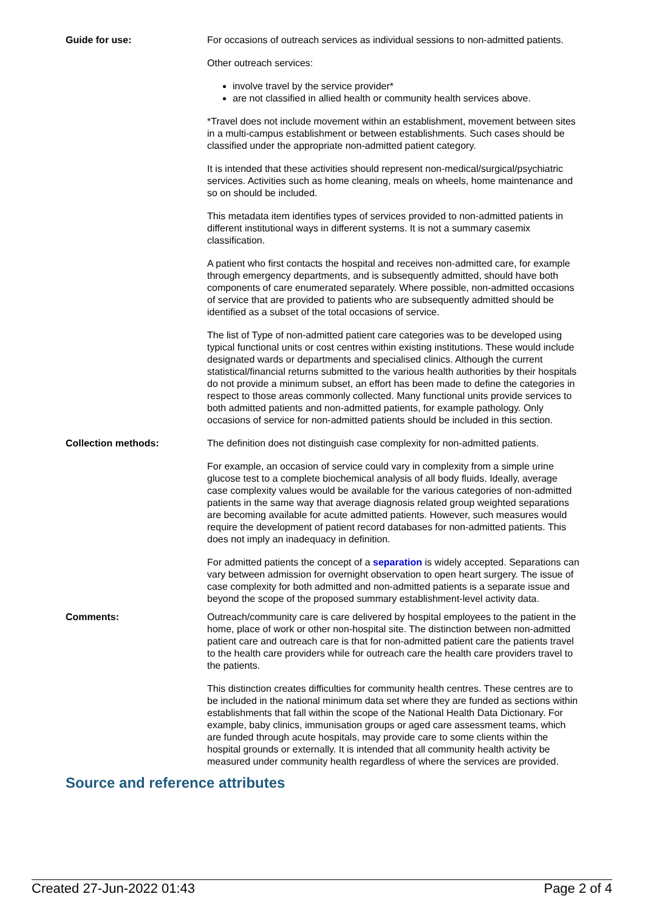Guide for use: For occasions of outreach services as individual sessions to non-admitted patients.
Other outreach services:
involve travel by the service provider*
are not classified in allied health or community health services above.
*Travel does not include movement within an establishment, movement between sites in a multi-campus establishment or between establishments. Such cases should be classified under the appropriate non-admitted patient category.
It is intended that these activities should represent non-medical/surgical/psychiatric services. Activities such as home cleaning, meals on wheels, home maintenance and so on should be included.
This metadata item identifies types of services provided to non-admitted patients in different institutional ways in different systems. It is not a summary casemix classification.
A patient who first contacts the hospital and receives non-admitted care, for example through emergency departments, and is subsequently admitted, should have both components of care enumerated separately. Where possible, non-admitted occasions of service that are provided to patients who are subsequently admitted should be identified as a subset of the total occasions of service.
The list of Type of non-admitted patient care categories was to be developed using typical functional units or cost centres within existing institutions. These would include designated wards or departments and specialised clinics. Although the current statistical/financial returns submitted to the various health authorities by their hospitals do not provide a minimum subset, an effort has been made to define the categories in respect to those areas commonly collected. Many functional units provide services to both admitted patients and non-admitted patients, for example pathology. Only occasions of service for non-admitted patients should be included in this section.
Collection methods: The definition does not distinguish case complexity for non-admitted patients.
For example, an occasion of service could vary in complexity from a simple urine glucose test to a complete biochemical analysis of all body fluids. Ideally, average case complexity values would be available for the various categories of non-admitted patients in the same way that average diagnosis related group weighted separations are becoming available for acute admitted patients. However, such measures would require the development of patient record databases for non-admitted patients. This does not imply an inadequacy in definition.
For admitted patients the concept of a separation is widely accepted. Separations can vary between admission for overnight observation to open heart surgery. The issue of case complexity for both admitted and non-admitted patients is a separate issue and beyond the scope of the proposed summary establishment-level activity data.
Comments: Outreach/community care is care delivered by hospital employees to the patient in the home, place of work or other non-hospital site. The distinction between non-admitted patient care and outreach care is that for non-admitted patient care the patients travel to the health care providers while for outreach care the health care providers travel to the patients.
This distinction creates difficulties for community health centres. These centres are to be included in the national minimum data set where they are funded as sections within establishments that fall within the scope of the National Health Data Dictionary. For example, baby clinics, immunisation groups or aged care assessment teams, which are funded through acute hospitals, may provide care to some clients within the hospital grounds or externally. It is intended that all community health activity be measured under community health regardless of where the services are provided.
Source and reference attributes
Created 27-Jun-2022 01:43 Page 2 of 4